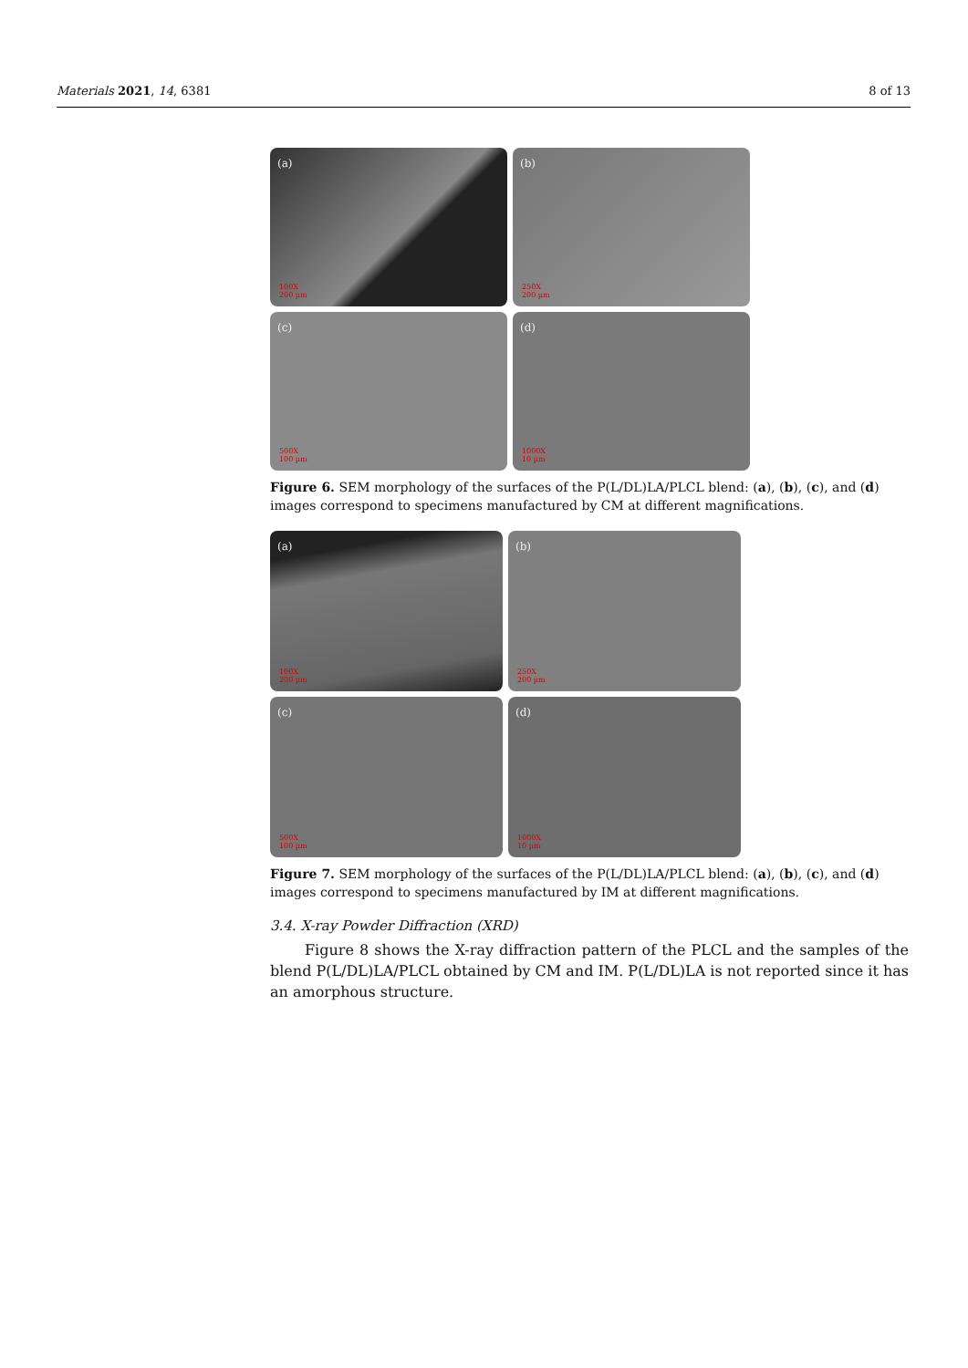Materials 2021, 14, 6381 8 of 13
(a)
100X
200 µm
(b)
250X
200 µm
(c)
500X
100 µm
(d)
1000X
10 µm
Figure 6. SEM morphology of the surfaces of the P(L/DL)LA/PLCL blend: (a), (b), (c), and (d) images correspond to specimens manufactured by CM at different magnifications.
(a)
100X
200 µm
(b)
250X
200 µm
(c)
500X
100 µm
(d)
1000X
10 µm
Figure 7. SEM morphology of the surfaces of the P(L/DL)LA/PLCL blend: (a), (b), (c), and (d) images correspond to specimens manufactured by IM at different magnifications.
3.4. X-ray Powder Diffraction (XRD)
Figure 8 shows the X-ray diffraction pattern of the PLCL and the samples of the blend P(L/DL)LA/PLCL obtained by CM and IM. P(L/DL)LA is not reported since it has an amorphous structure.